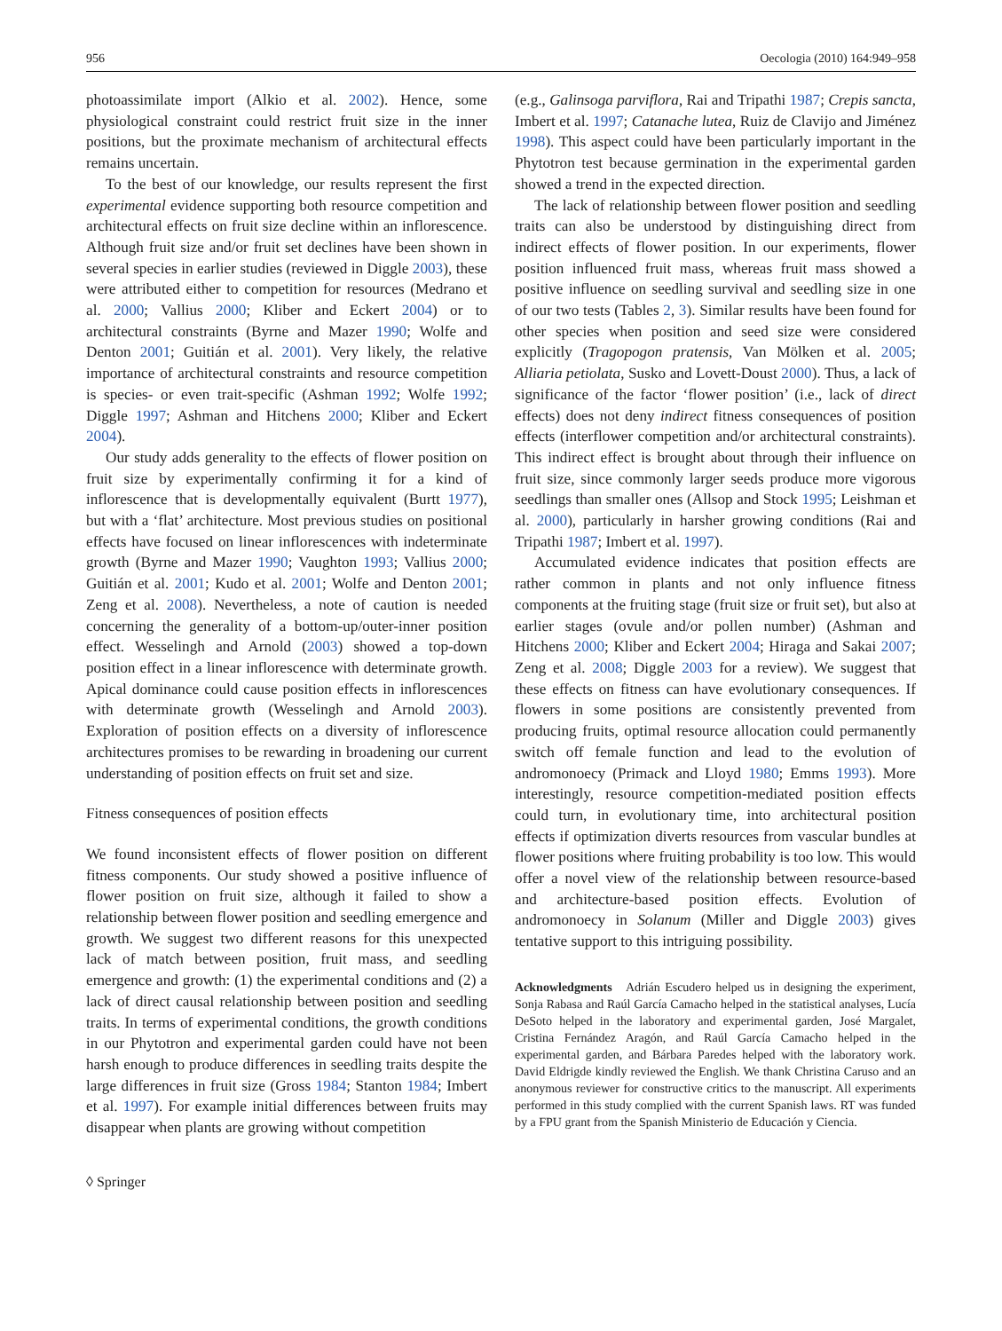956 Oecologia (2010) 164:949–958
photoassimilate import (Alkio et al. 2002). Hence, some physiological constraint could restrict fruit size in the inner positions, but the proximate mechanism of architectural effects remains uncertain.
To the best of our knowledge, our results represent the first experimental evidence supporting both resource competition and architectural effects on fruit size decline within an inflorescence. Although fruit size and/or fruit set declines have been shown in several species in earlier studies (reviewed in Diggle 2003), these were attributed either to competition for resources (Medrano et al. 2000; Vallius 2000; Kliber and Eckert 2004) or to architectural constraints (Byrne and Mazer 1990; Wolfe and Denton 2001; Guitián et al. 2001). Very likely, the relative importance of architectural constraints and resource competition is species- or even trait-specific (Ashman 1992; Wolfe 1992; Diggle 1997; Ashman and Hitchens 2000; Kliber and Eckert 2004).
Our study adds generality to the effects of flower position on fruit size by experimentally confirming it for a kind of inflorescence that is developmentally equivalent (Burtt 1977), but with a ‘flat’ architecture. Most previous studies on positional effects have focused on linear inflorescences with indeterminate growth (Byrne and Mazer 1990; Vaughton 1993; Vallius 2000; Guitián et al. 2001; Kudo et al. 2001; Wolfe and Denton 2001; Zeng et al. 2008). Nevertheless, a note of caution is needed concerning the generality of a bottom-up/outer-inner position effect. Wesselingh and Arnold (2003) showed a top-down position effect in a linear inflorescence with determinate growth. Apical dominance could cause position effects in inflorescences with determinate growth (Wesselingh and Arnold 2003). Exploration of position effects on a diversity of inflorescence architectures promises to be rewarding in broadening our current understanding of position effects on fruit set and size.
Fitness consequences of position effects
We found inconsistent effects of flower position on different fitness components. Our study showed a positive influence of flower position on fruit size, although it failed to show a relationship between flower position and seedling emergence and growth. We suggest two different reasons for this unexpected lack of match between position, fruit mass, and seedling emergence and growth: (1) the experimental conditions and (2) a lack of direct causal relationship between position and seedling traits. In terms of experimental conditions, the growth conditions in our Phytotron and experimental garden could have not been harsh enough to produce differences in seedling traits despite the large differences in fruit size (Gross 1984; Stanton 1984; Imbert et al. 1997). For example initial differences between fruits may disappear when plants are growing without competition
(e.g., Galinsoga parviflora, Rai and Tripathi 1987; Crepis sancta, Imbert et al. 1997; Catanache lutea, Ruiz de Clavijo and Jiménez 1998). This aspect could have been particularly important in the Phytotron test because germination in the experimental garden showed a trend in the expected direction.
The lack of relationship between flower position and seedling traits can also be understood by distinguishing direct from indirect effects of flower position. In our experiments, flower position influenced fruit mass, whereas fruit mass showed a positive influence on seedling survival and seedling size in one of our two tests (Tables 2, 3). Similar results have been found for other species when position and seed size were considered explicitly (Tragopogon pratensis, Van Mölken et al. 2005; Alliaria petiolata, Susko and Lovett-Doust 2000). Thus, a lack of significance of the factor ‘flower position’ (i.e., lack of direct effects) does not deny indirect fitness consequences of position effects (interflower competition and/or architectural constraints). This indirect effect is brought about through their influence on fruit size, since commonly larger seeds produce more vigorous seedlings than smaller ones (Allsop and Stock 1995; Leishman et al. 2000), particularly in harsher growing conditions (Rai and Tripathi 1987; Imbert et al. 1997).
Accumulated evidence indicates that position effects are rather common in plants and not only influence fitness components at the fruiting stage (fruit size or fruit set), but also at earlier stages (ovule and/or pollen number) (Ashman and Hitchens 2000; Kliber and Eckert 2004; Hiraga and Sakai 2007; Zeng et al. 2008; Diggle 2003 for a review). We suggest that these effects on fitness can have evolutionary consequences. If flowers in some positions are consistently prevented from producing fruits, optimal resource allocation could permanently switch off female function and lead to the evolution of andromonoecy (Primack and Lloyd 1980; Emms 1993). More interestingly, resource competition-mediated position effects could turn, in evolutionary time, into architectural position effects if optimization diverts resources from vascular bundles at flower positions where fruiting probability is too low. This would offer a novel view of the relationship between resource-based and architecture-based position effects. Evolution of andromonoecy in Solanum (Miller and Diggle 2003) gives tentative support to this intriguing possibility.
Acknowledgments Adrián Escudero helped us in designing the experiment, Sonja Rabasa and Raúl García Camacho helped in the statistical analyses, Lucía DeSoto helped in the laboratory and experimental garden, José Margalet, Cristina Fernández Aragón, and Raúl García Camacho helped in the experimental garden, and Bárbara Paredes helped with the laboratory work. David Eldrigde kindly reviewed the English. We thank Christina Caruso and an anonymous reviewer for constructive critics to the manuscript. All experiments performed in this study complied with the current Spanish laws. RT was funded by a FPU grant from the Spanish Ministerio de Educación y Ciencia.
◊ Springer